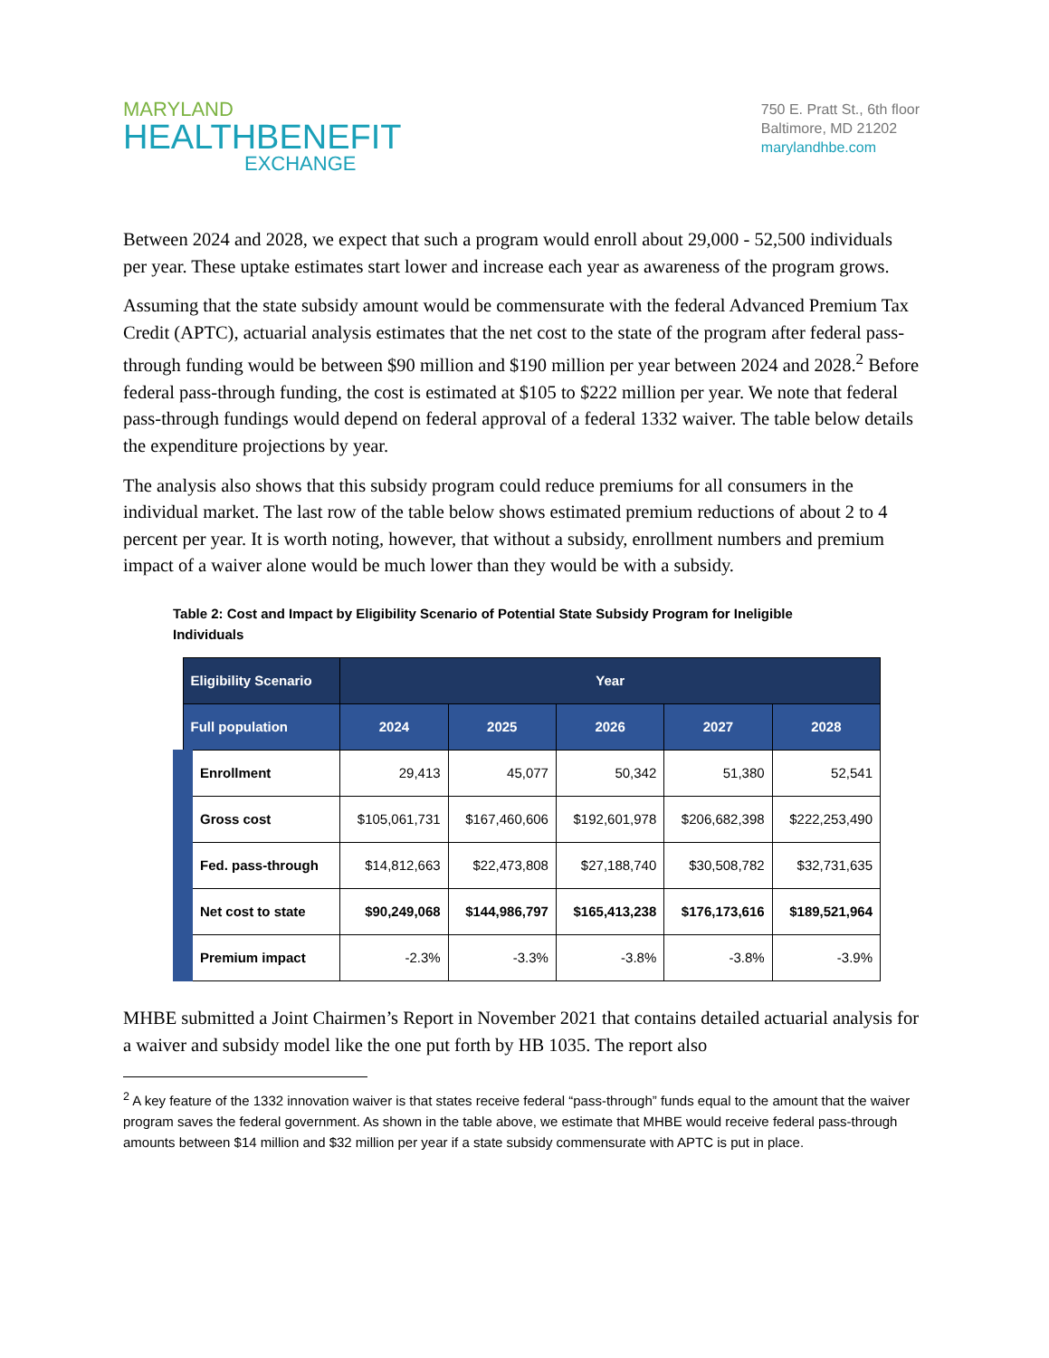MARYLAND
HEALTHBENEFIT
EXCHANGE
750 E. Pratt St., 6th floor
Baltimore, MD 21202
marylandhbe.com
Between 2024 and 2028, we expect that such a program would enroll about 29,000 - 52,500 individuals per year. These uptake estimates start lower and increase each year as awareness of the program grows.
Assuming that the state subsidy amount would be commensurate with the federal Advanced Premium Tax Credit (APTC), actuarial analysis estimates that the net cost to the state of the program after federal pass-through funding would be between $90 million and $190 million per year between 2024 and 2028.<sup>2</sup> Before federal pass-through funding, the cost is estimated at $105 to $222 million per year. We note that federal pass-through fundings would depend on federal approval of a federal 1332 waiver. The table below details the expenditure projections by year.
The analysis also shows that this subsidy program could reduce premiums for all consumers in the individual market. The last row of the table below shows estimated premium reductions of about 2 to 4 percent per year. It is worth noting, however, that without a subsidy, enrollment numbers and premium impact of a waiver alone would be much lower than they would be with a subsidy.
Table 2: Cost and Impact by Eligibility Scenario of Potential State Subsidy Program for Ineligible Individuals
| Eligibility Scenario | Year | | | | |
| --- | --- | --- | --- | --- | --- |
| Full population | 2024 | 2025 | 2026 | 2027 | 2028 |
| Enrollment | 29,413 | 45,077 | 50,342 | 51,380 | 52,541 |
| Gross cost | $105,061,731 | $167,460,606 | $192,601,978 | $206,682,398 | $222,253,490 |
| Fed. pass-through | $14,812,663 | $22,473,808 | $27,188,740 | $30,508,782 | $32,731,635 |
| Net cost to state | $90,249,068 | $144,986,797 | $165,413,238 | $176,173,616 | $189,521,964 |
| Premium impact | -2.3% | -3.3% | -3.8% | -3.8% | -3.9% |
MHBE submitted a Joint Chairmen’s Report in November 2021 that contains detailed actuarial analysis for a waiver and subsidy model like the one put forth by HB 1035. The report also
<sup>2</sup> A key feature of the 1332 innovation waiver is that states receive federal “pass-through” funds equal to the amount that the waiver program saves the federal government. As shown in the table above, we estimate that MHBE would receive federal pass-through amounts between $14 million and $32 million per year if a state subsidy commensurate with APTC is put in place.